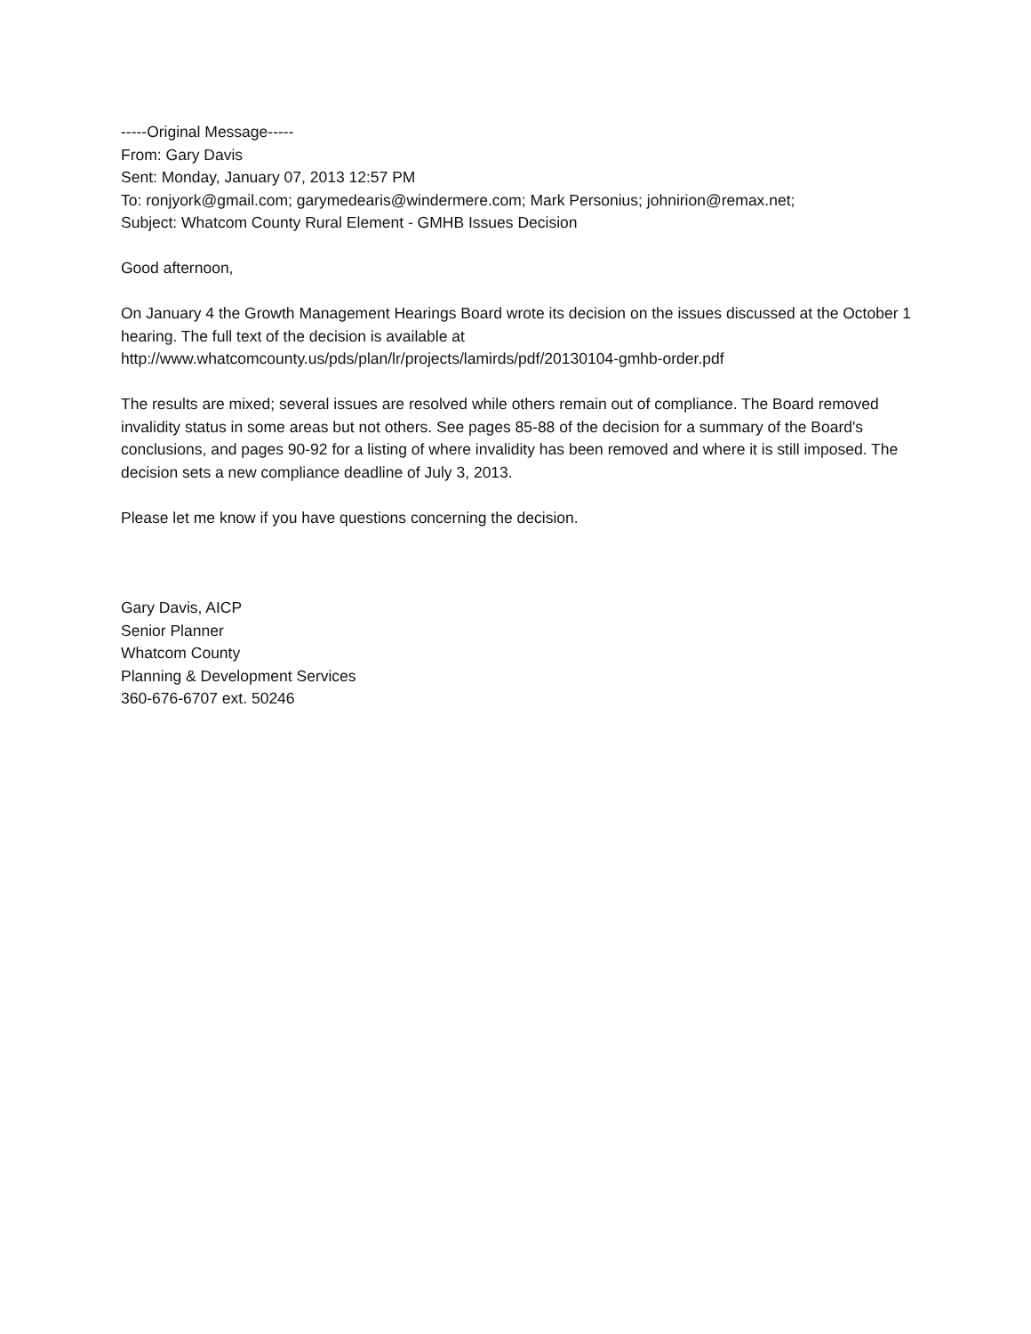-----Original Message-----
From: Gary Davis
Sent: Monday, January 07, 2013 12:57 PM
To: ronjyork@gmail.com; garymedearis@windermere.com; Mark Personius; johnirion@remax.net;
Subject: Whatcom County Rural Element - GMHB Issues Decision
Good afternoon,
On January 4 the Growth Management Hearings Board wrote its decision on the issues discussed at the October 1 hearing. The full text of the decision is available at
http://www.whatcomcounty.us/pds/plan/lr/projects/lamirds/pdf/20130104-gmhb-order.pdf
The results are mixed; several issues are resolved while others remain out of compliance. The Board removed invalidity status in some areas but not others. See pages 85-88 of the decision for a summary of the Board's conclusions, and pages 90-92 for a listing of where invalidity has been removed and where it is still imposed. The decision sets a new compliance deadline of July 3, 2013.
Please let me know if you have questions concerning the decision.
Gary Davis, AICP
Senior Planner
Whatcom County
Planning & Development Services
360-676-6707 ext. 50246